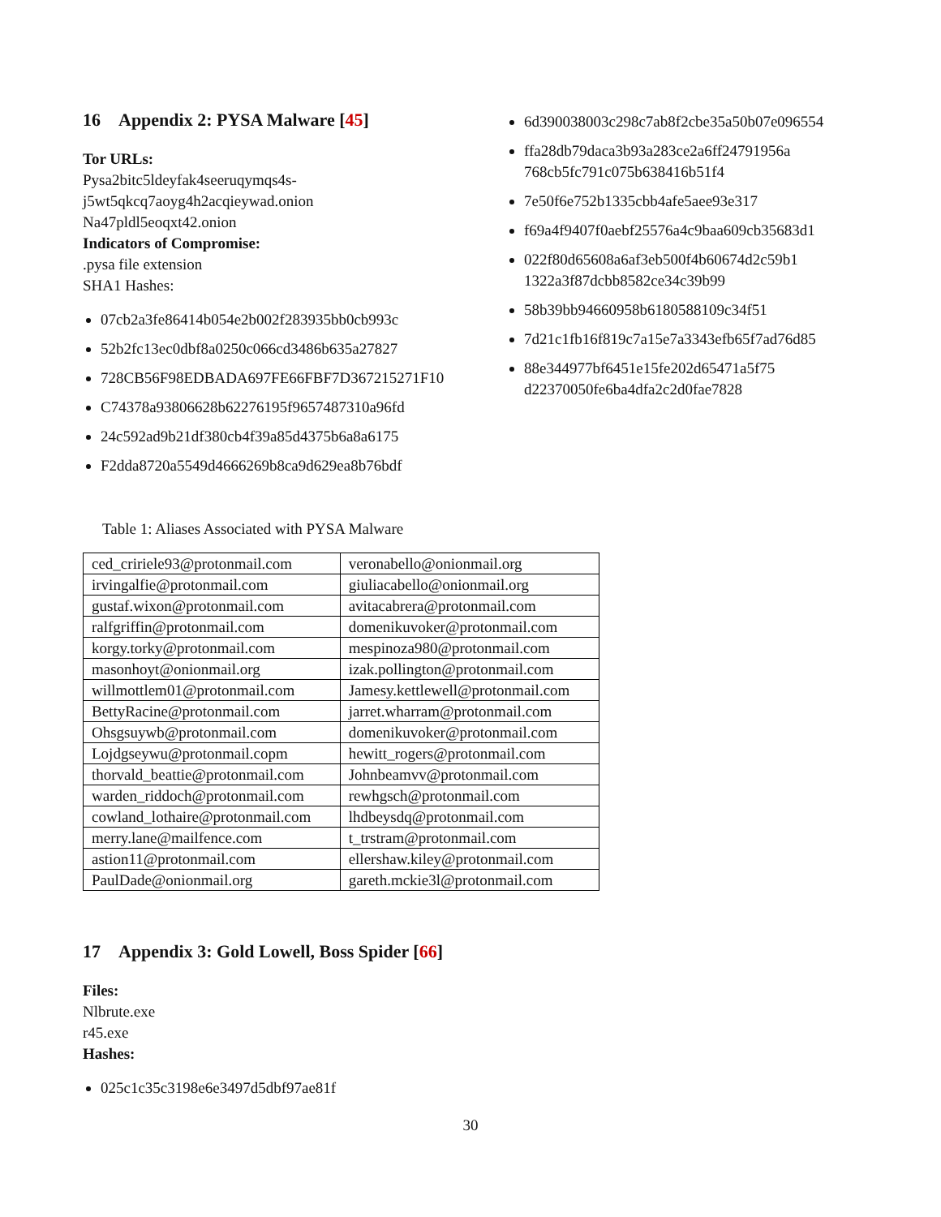16 Appendix 2: PYSA Malware [45]
Tor URLs:
Pysa2bitc5ldeyfak4seeruqymqs4s-
j5wt5qkcq7aoyg4h2acqieywad.onion
Na47pldl5eoqxt42.onion
Indicators of Compromise:
.pysa file extension
SHA1 Hashes:
07cb2a3fe86414b054e2b002f283935bb0cb993c
52b2fc13ec0dbf8a0250c066cd3486b635a27827
728CB56F98EDBADA697FE66FBF7D367215271F10
C74378a93806628b62276195f9657487310a96fd
24c592ad9b21df380cb4f39a85d4375b6a8a6175
F2dda8720a5549d4666269b8ca9d629ea8b76bdf
6d390038003c298c7ab8f2cbe35a50b07e096554
ffa28db79daca3b93a283ce2a6ff24791956a
768cb5fc791c075b638416b51f4
7e50f6e752b1335cbb4afe5aee93e317
f69a4f9407f0aebf25576a4c9baa609cb35683d1
022f80d65608a6af3eb500f4b60674d2c59b1
1322a3f87dcbb8582ce34c39b99
58b39bb94660958b6180588109c34f51
7d21c1fb16f819c7a15e7a3343efb65f7ad76d85
88e344977bf6451e15fe202d65471a5f75
d22370050fe6ba4dfa2c2d0fae7828
Table 1: Aliases Associated with PYSA Malware
| ced_cririele93@protonmail.com | veronabello@onionmail.org |
| irvingalfie@protonmail.com | giuliacabello@onionmail.org |
| gustaf.wixon@protonmail.com | avitacabrera@protonmail.com |
| ralfgriffin@protonmail.com | domenikuvoker@protonmail.com |
| korgy.torky@protonmail.com | mespinoza980@protonmail.com |
| masonhoyt@onionmail.org | izak.pollington@protonmail.com |
| willmottlem01@protonmail.com | Jamesy.kettlewell@protonmail.com |
| BettyRacine@protonmail.com | jarret.wharram@protonmail.com |
| Ohsgsuywb@protonmail.com | domenikuvoker@protonmail.com |
| Lojdgseywu@protonmail.copm | hewitt_rogers@protonmail.com |
| thorvald_beattie@protonmail.com | Johnbeamvv@protonmail.com |
| warden_riddoch@protonmail.com | rewhgsch@protonmail.com |
| cowland_lothaire@protonmail.com | lhdbeysdq@protonmail.com |
| merry.lane@mailfence.com | t_trstram@protonmail.com |
| astion11@protonmail.com | ellershaw.kiley@protonmail.com |
| PaulDade@onionmail.org | gareth.mckie3l@protonmail.com |
17 Appendix 3: Gold Lowell, Boss Spider [66]
Files:
Nlbrute.exe
r45.exe
Hashes:
025c1c35c3198e6e3497d5dbf97ae81f
30